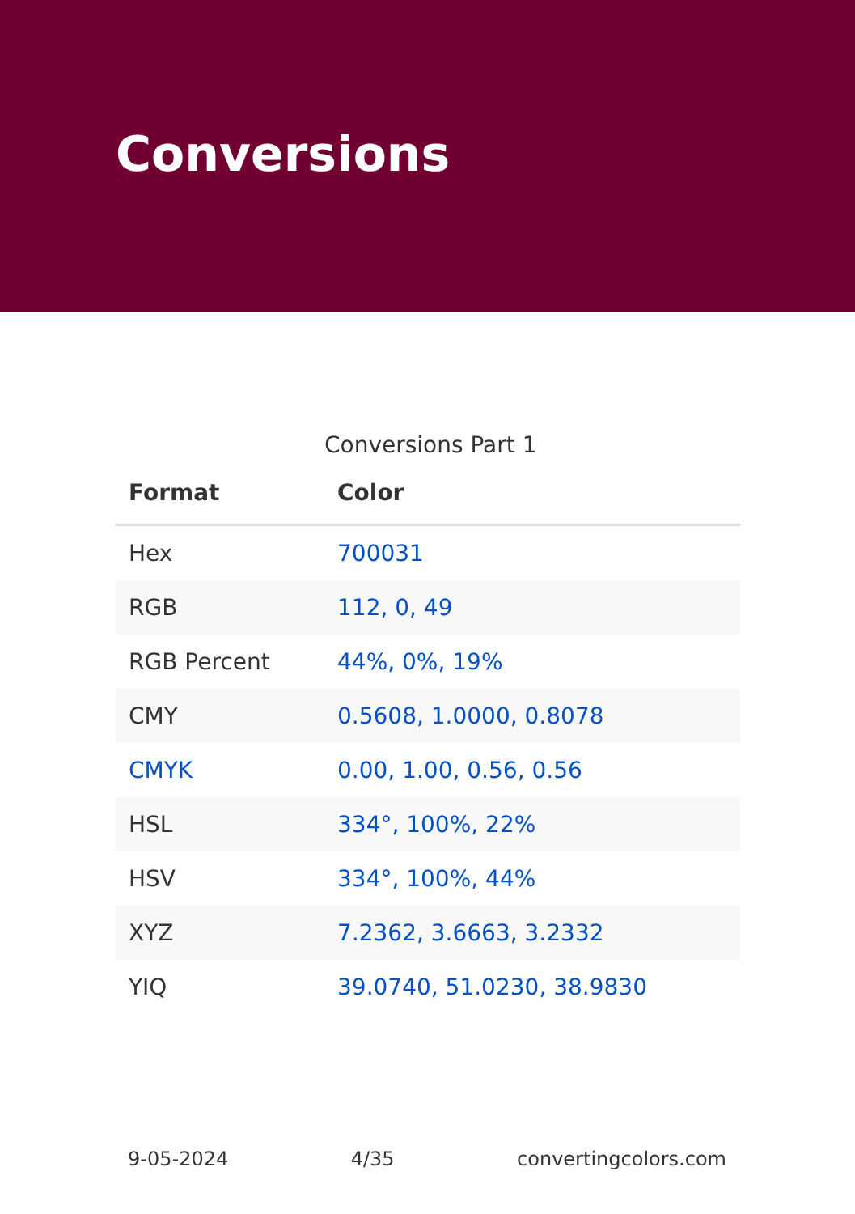Conversions
Conversions Part 1
| Format | Color |
| --- | --- |
| Hex | 700031 |
| RGB | 112, 0, 49 |
| RGB Percent | 44%, 0%, 19% |
| CMY | 0.5608, 1.0000, 0.8078 |
| CMYK | 0.00, 1.00, 0.56, 0.56 |
| HSL | 334°, 100%, 22% |
| HSV | 334°, 100%, 44% |
| XYZ | 7.2362, 3.6663, 3.2332 |
| YIQ | 39.0740, 51.0230, 38.9830 |
9-05-2024 4/35 convertingcolors.com